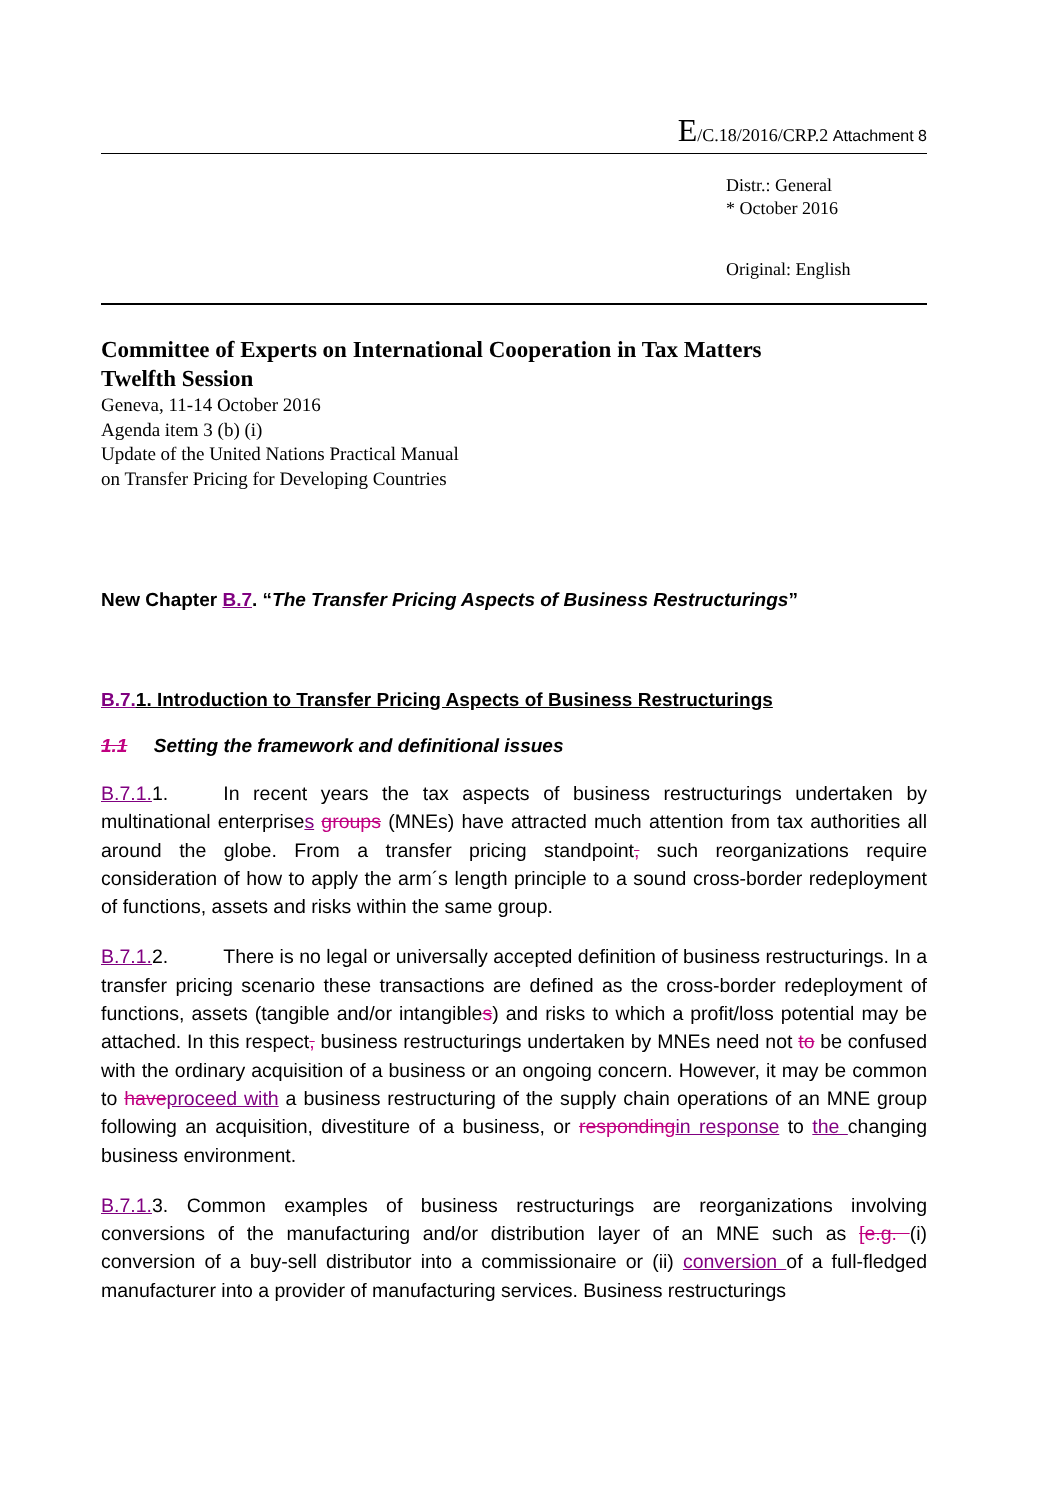E/C.18/2016/CRP.2 Attachment 8
Distr.: General
* October 2016
Original: English
Committee of Experts on International Cooperation in Tax Matters
Twelfth Session
Geneva, 11-14 October 2016
Agenda item 3 (b) (i)
Update of the United Nations Practical Manual
on Transfer Pricing for Developing Countries
New Chapter B.7. “The Transfer Pricing Aspects of Business Restructurings”
B.7. 1. Introduction to Transfer Pricing Aspects of Business Restructurings
1.1 Setting the framework and definitional issues
B.7.1. 1. In recent years the tax aspects of business restructurings undertaken by multinational enterprises groups (MNEs) have attracted much attention from tax authorities all around the globe. From a transfer pricing standpoint, such reorganizations require consideration of how to apply the arm´s length principle to a sound cross-border redeployment of functions, assets and risks within the same group.
B.7.1. 2. There is no legal or universally accepted definition of business restructurings. In a transfer pricing scenario these transactions are defined as the cross-border redeployment of functions, assets (tangible and/or intangibles) and risks to which a profit/loss potential may be attached. In this respect, business restructurings undertaken by MNEs need not to be confused with the ordinary acquisition of a business or an ongoing concern. However, it may be common to have proceed with a business restructuring of the supply chain operations of an MNE group following an acquisition, divestiture of a business, or responding in response to the changing business environment.
B.7.1. 3. Common examples of business restructurings are reorganizations involving conversions of the manufacturing and/or distribution layer of an MNE such as [e.g. (i) conversion of a buy-sell distributor into a commissionaire or (ii) conversion of a full-fledged manufacturer into a provider of manufacturing services. Business restructurings